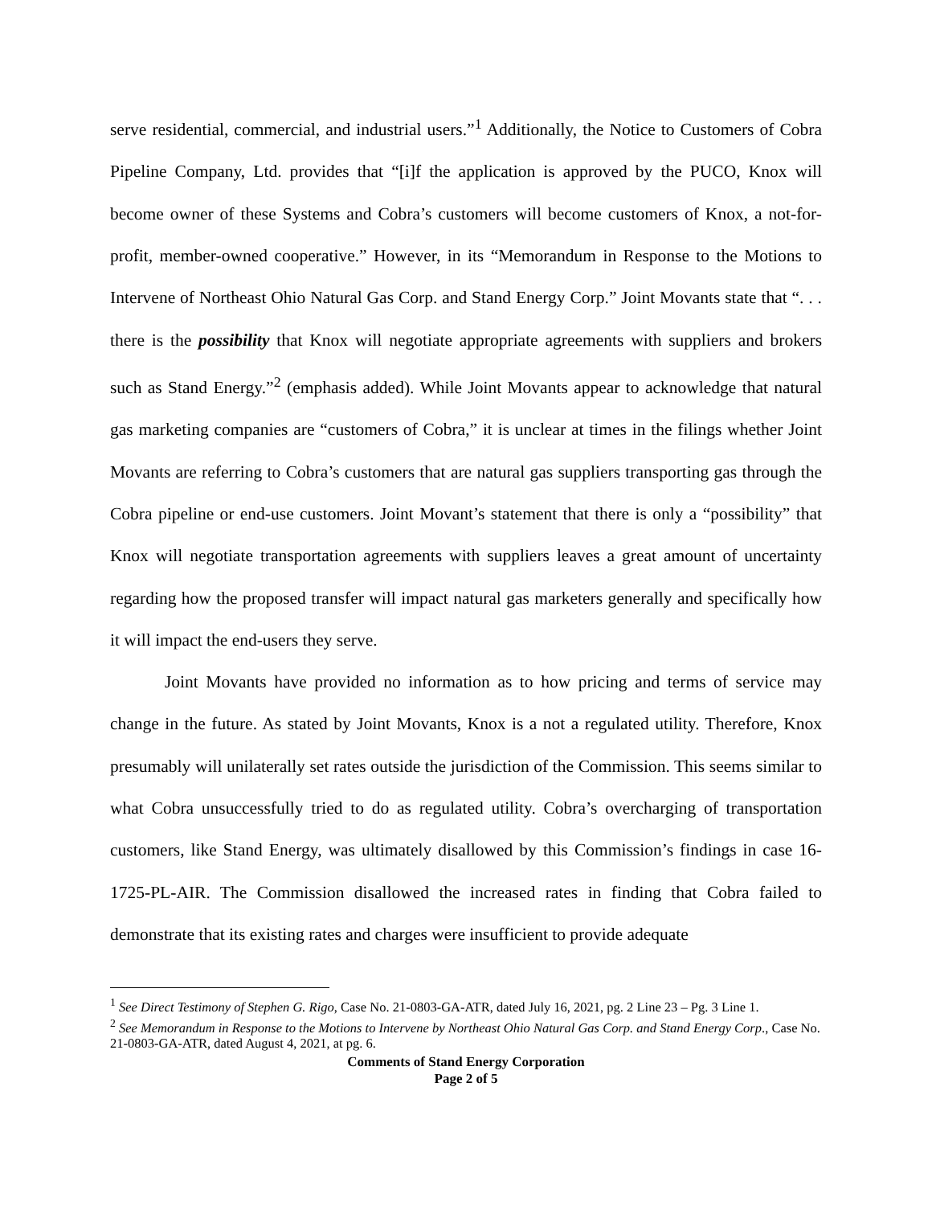serve residential, commercial, and industrial users.”<sup>1</sup> Additionally, the Notice to Customers of Cobra Pipeline Company, Ltd. provides that “[i]f the application is approved by the PUCO, Knox will become owner of these Systems and Cobra’s customers will become customers of Knox, a not-for-profit, member-owned cooperative.” However, in its “Memorandum in Response to the Motions to Intervene of Northeast Ohio Natural Gas Corp. and Stand Energy Corp.” Joint Movants state that “. . . there is the possibility that Knox will negotiate appropriate agreements with suppliers and brokers such as Stand Energy.”<sup>2</sup> (emphasis added). While Joint Movants appear to acknowledge that natural gas marketing companies are “customers of Cobra,” it is unclear at times in the filings whether Joint Movants are referring to Cobra’s customers that are natural gas suppliers transporting gas through the Cobra pipeline or end-use customers. Joint Movant’s statement that there is only a “possibility” that Knox will negotiate transportation agreements with suppliers leaves a great amount of uncertainty regarding how the proposed transfer will impact natural gas marketers generally and specifically how it will impact the end-users they serve.
Joint Movants have provided no information as to how pricing and terms of service may change in the future. As stated by Joint Movants, Knox is a not a regulated utility. Therefore, Knox presumably will unilaterally set rates outside the jurisdiction of the Commission. This seems similar to what Cobra unsuccessfully tried to do as regulated utility. Cobra’s overcharging of transportation customers, like Stand Energy, was ultimately disallowed by this Commission’s findings in case 16-1725-PL-AIR. The Commission disallowed the increased rates in finding that Cobra failed to demonstrate that its existing rates and charges were insufficient to provide adequate
<sup>1</sup> See Direct Testimony of Stephen G. Rigo, Case No. 21-0803-GA-ATR, dated July 16, 2021, pg. 2 Line 23 – Pg. 3 Line 1.
<sup>2</sup> See Memorandum in Response to the Motions to Intervene by Northeast Ohio Natural Gas Corp. and Stand Energy Corp., Case No. 21-0803-GA-ATR, dated August 4, 2021, at pg. 6.
Comments of Stand Energy Corporation
Page 2 of 5